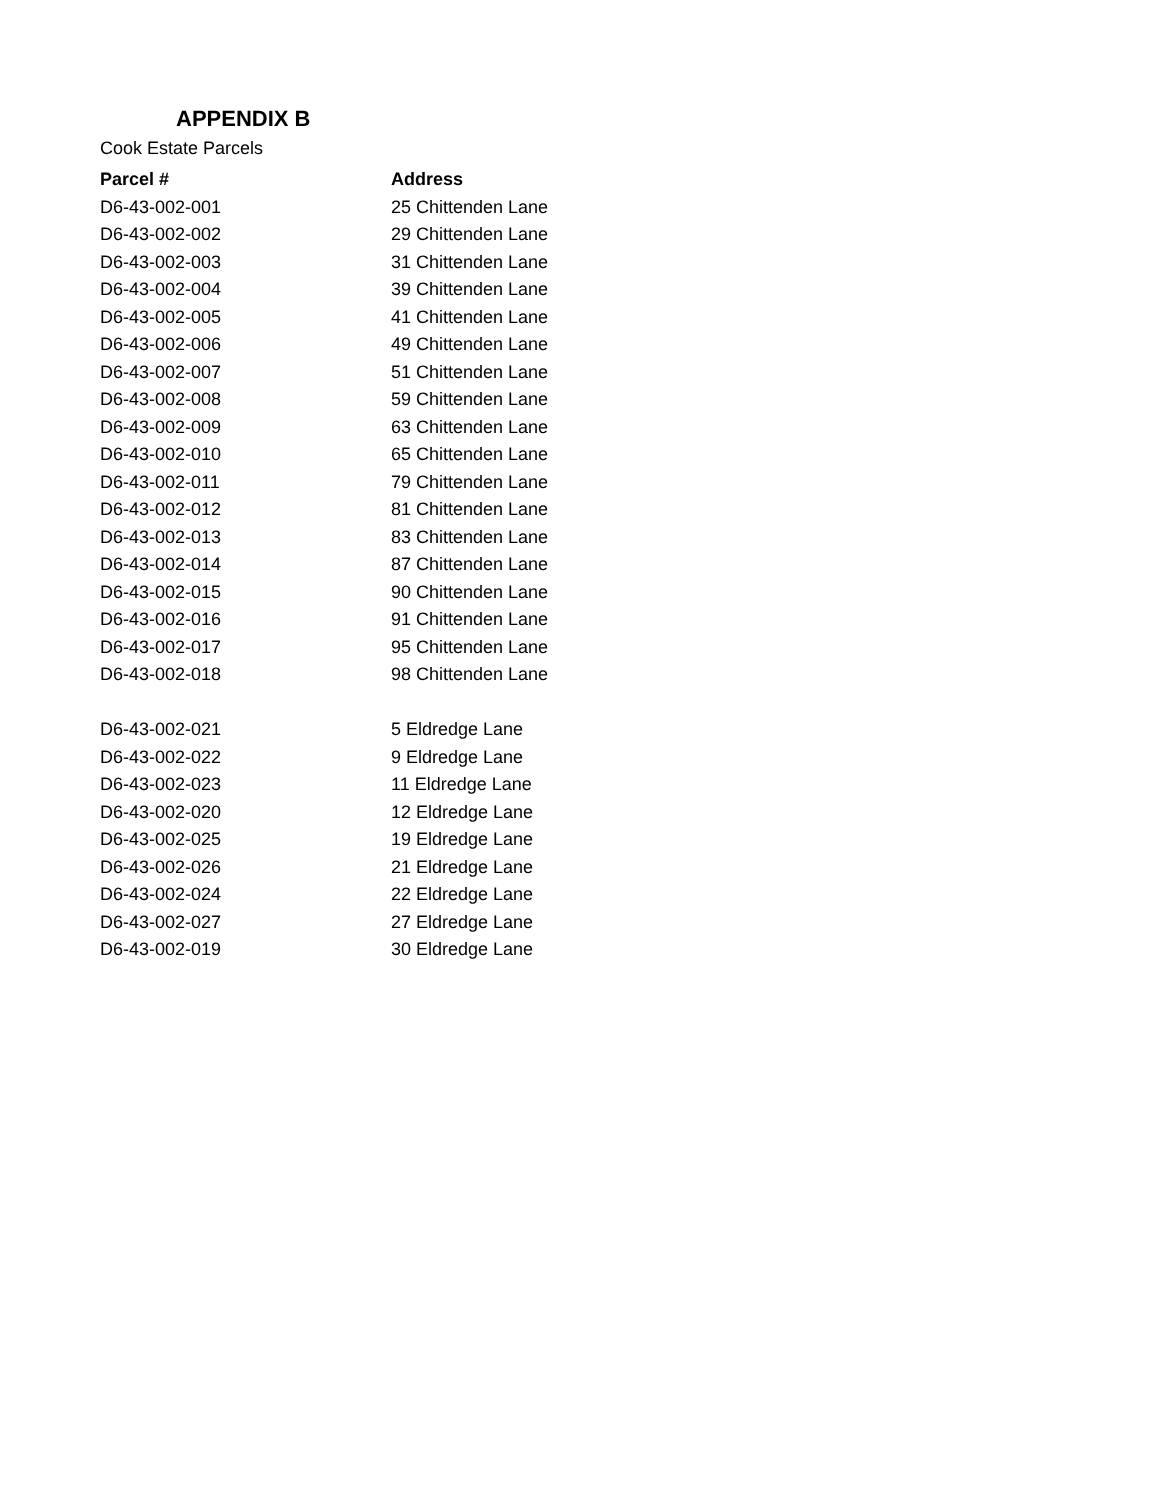APPENDIX B
Cook Estate Parcels
| Parcel # | Address |
| --- | --- |
| D6-43-002-001 | 25 Chittenden Lane |
| D6-43-002-002 | 29 Chittenden Lane |
| D6-43-002-003 | 31 Chittenden Lane |
| D6-43-002-004 | 39 Chittenden Lane |
| D6-43-002-005 | 41 Chittenden Lane |
| D6-43-002-006 | 49 Chittenden Lane |
| D6-43-002-007 | 51 Chittenden Lane |
| D6-43-002-008 | 59 Chittenden Lane |
| D6-43-002-009 | 63 Chittenden Lane |
| D6-43-002-010 | 65 Chittenden Lane |
| D6-43-002-011 | 79 Chittenden Lane |
| D6-43-002-012 | 81 Chittenden Lane |
| D6-43-002-013 | 83 Chittenden Lane |
| D6-43-002-014 | 87 Chittenden Lane |
| D6-43-002-015 | 90 Chittenden Lane |
| D6-43-002-016 | 91 Chittenden Lane |
| D6-43-002-017 | 95 Chittenden Lane |
| D6-43-002-018 | 98 Chittenden Lane |
| D6-43-002-021 | 5 Eldredge Lane |
| D6-43-002-022 | 9 Eldredge Lane |
| D6-43-002-023 | 11 Eldredge Lane |
| D6-43-002-020 | 12 Eldredge Lane |
| D6-43-002-025 | 19 Eldredge Lane |
| D6-43-002-026 | 21 Eldredge Lane |
| D6-43-002-024 | 22 Eldredge Lane |
| D6-43-002-027 | 27 Eldredge Lane |
| D6-43-002-019 | 30 Eldredge Lane |